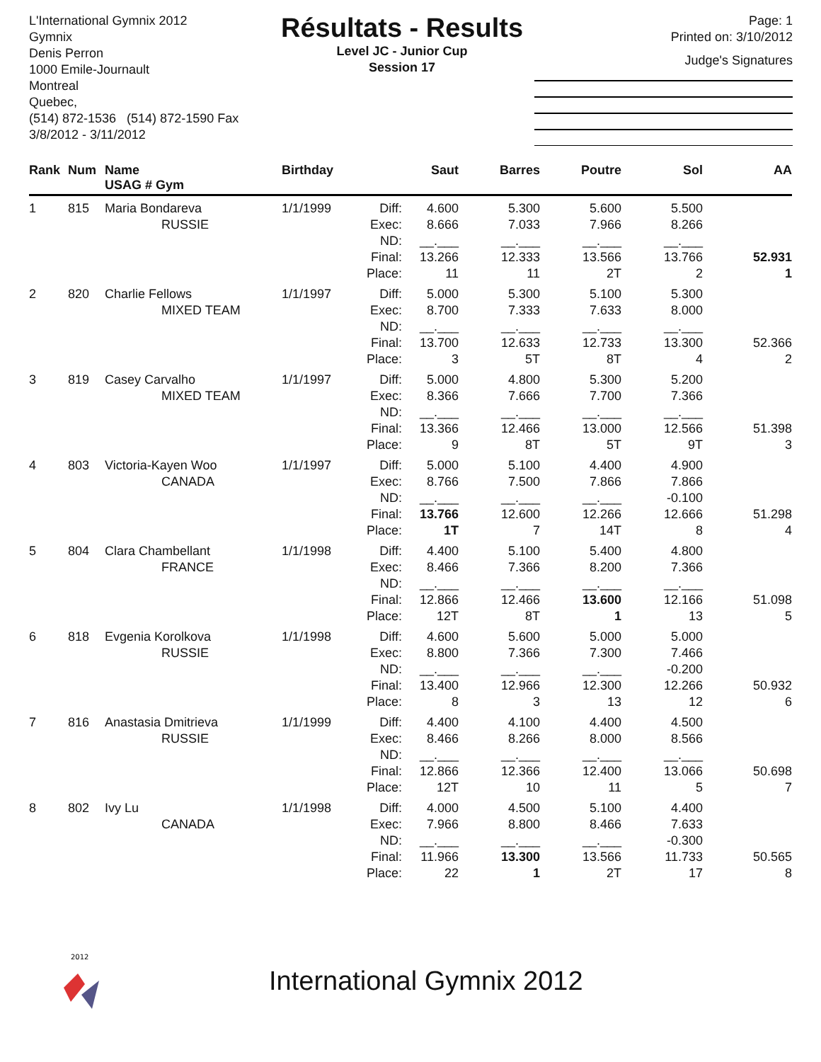L'International Gymnix 2012
Gymnix
Denis Perron
1000 Emile-Journault
Montreal
Quebec,
(514) 872-1536 (514) 872-1590 Fax
3/8/2012 - 3/11/2012
Résultats - Results
Level JC - Junior Cup
Session 17
Page: 1
Printed on: 3/10/2012
Judge's Signatures
| Rank | Num | Name USAG # Gym | Birthday | | Saut | Barres | Poutre | Sol | AA |
| --- | --- | --- | --- | --- | --- | --- | --- | --- | --- |
| 1 | 815 | Maria Bondareva | 1/1/1999 | Diff: | 4.600 | 5.300 | 5.600 | 5.500 | |
| | | RUSSIE | | Exec: | 8.666 | 7.033 | 7.966 | 8.266 | |
| | | | | ND: | __.___ | __.___ | __.___ | __.___ | |
| | | | | Final: | 13.266 | 12.333 | 13.566 | 13.766 | 52.931 |
| | | | | Place: | 11 | 11 | 2T | 2 | 1 |
| 2 | 820 | Charlie Fellows | 1/1/1997 | Diff: | 5.000 | 5.300 | 5.100 | 5.300 | |
| | | MIXED TEAM | | Exec: | 8.700 | 7.333 | 7.633 | 8.000 | |
| | | | | ND: | __.___ | __.___ | __.___ | __.___ | |
| | | | | Final: | 13.700 | 12.633 | 12.733 | 13.300 | 52.366 |
| | | | | Place: | 3 | 5T | 8T | 4 | 2 |
| 3 | 819 | Casey Carvalho | 1/1/1997 | Diff: | 5.000 | 4.800 | 5.300 | 5.200 | |
| | | MIXED TEAM | | Exec: | 8.366 | 7.666 | 7.700 | 7.366 | |
| | | | | ND: | __.___ | __.___ | __.___ | __.___ | |
| | | | | Final: | 13.366 | 12.466 | 13.000 | 12.566 | 51.398 |
| | | | | Place: | 9 | 8T | 5T | 9T | 3 |
| 4 | 803 | Victoria-Kayen Woo | 1/1/1997 | Diff: | 5.000 | 5.100 | 4.400 | 4.900 | |
| | | CANADA | | Exec: | 8.766 | 7.500 | 7.866 | 7.866 | |
| | | | | ND: | __.___ | __.___ | __.___ | -0.100 | |
| | | | | Final: | 13.766 | 12.600 | 12.266 | 12.666 | 51.298 |
| | | | | Place: | 1T | 7 | 14T | 8 | 4 |
| 5 | 804 | Clara Chambellant | 1/1/1998 | Diff: | 4.400 | 5.100 | 5.400 | 4.800 | |
| | | FRANCE | | Exec: | 8.466 | 7.366 | 8.200 | 7.366 | |
| | | | | ND: | __.___ | __.___ | __.___ | __.___ | |
| | | | | Final: | 12.866 | 12.466 | 13.600 | 12.166 | 51.098 |
| | | | | Place: | 12T | 8T | 1 | 13 | 5 |
| 6 | 818 | Evgenia Korolkova | 1/1/1998 | Diff: | 4.600 | 5.600 | 5.000 | 5.000 | |
| | | RUSSIE | | Exec: | 8.800 | 7.366 | 7.300 | 7.466 | |
| | | | | ND: | __.___ | __.___ | __.___ | -0.200 | |
| | | | | Final: | 13.400 | 12.966 | 12.300 | 12.266 | 50.932 |
| | | | | Place: | 8 | 3 | 13 | 12 | 6 |
| 7 | 816 | Anastasia Dmitrieva | 1/1/1999 | Diff: | 4.400 | 4.100 | 4.400 | 4.500 | |
| | | RUSSIE | | Exec: | 8.466 | 8.266 | 8.000 | 8.566 | |
| | | | | ND: | __.___ | __.___ | __.___ | __.___ | |
| | | | | Final: | 12.866 | 12.366 | 12.400 | 13.066 | 50.698 |
| | | | | Place: | 12T | 10 | 11 | 5 | 7 |
| 8 | 802 | Ivy Lu | 1/1/1998 | Diff: | 4.000 | 4.500 | 5.100 | 4.400 | |
| | | CANADA | | Exec: | 7.966 | 8.800 | 8.466 | 7.633 | |
| | | | | ND: | __.___ | __.___ | __.___ | -0.300 | |
| | | | | Final: | 11.966 | 13.300 | 13.566 | 11.733 | 50.565 |
| | | | | Place: | 22 | 1 | 2T | 17 | 8 |
2012
International Gymnix 2012